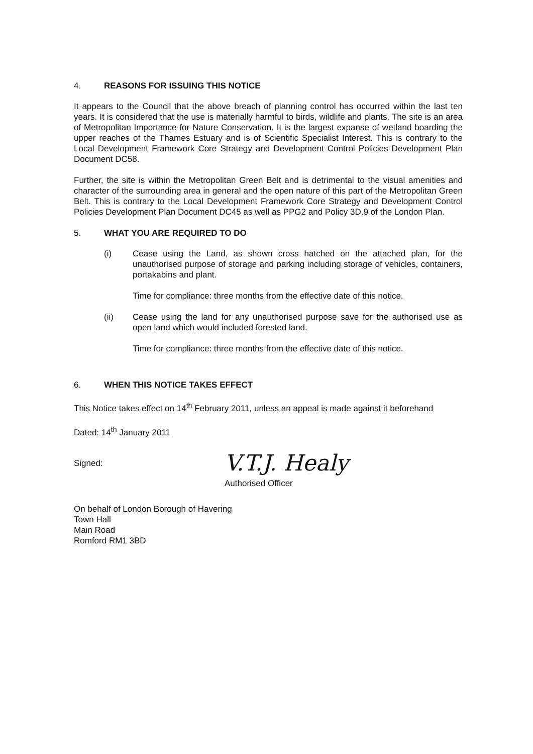4. REASONS FOR ISSUING THIS NOTICE
It appears to the Council that the above breach of planning control has occurred within the last ten years. It is considered that the use is materially harmful to birds, wildlife and plants. The site is an area of Metropolitan Importance for Nature Conservation. It is the largest expanse of wetland boarding the upper reaches of the Thames Estuary and is of Scientific Specialist Interest. This is contrary to the Local Development Framework Core Strategy and Development Control Policies Development Plan Document DC58.
Further, the site is within the Metropolitan Green Belt and is detrimental to the visual amenities and character of the surrounding area in general and the open nature of this part of the Metropolitan Green Belt. This is contrary to the Local Development Framework Core Strategy and Development Control Policies Development Plan Document DC45 as well as PPG2 and Policy 3D.9 of the London Plan.
5. WHAT YOU ARE REQUIRED TO DO
(i) Cease using the Land, as shown cross hatched on the attached plan, for the unauthorised purpose of storage and parking including storage of vehicles, containers, portakabins and plant.
Time for compliance: three months from the effective date of this notice.
(ii) Cease using the land for any unauthorised purpose save for the authorised use as open land which would included forested land.
Time for compliance: three months from the effective date of this notice.
6. WHEN THIS NOTICE TAKES EFFECT
This Notice takes effect on 14<sup>th</sup> February 2011, unless an appeal is made against it beforehand
Dated: 14<sup>th</sup> January 2011
Signed: V.T.J. Healy
Authorised Officer
On behalf of London Borough of Havering
Town Hall
Main Road
Romford RM1 3BD